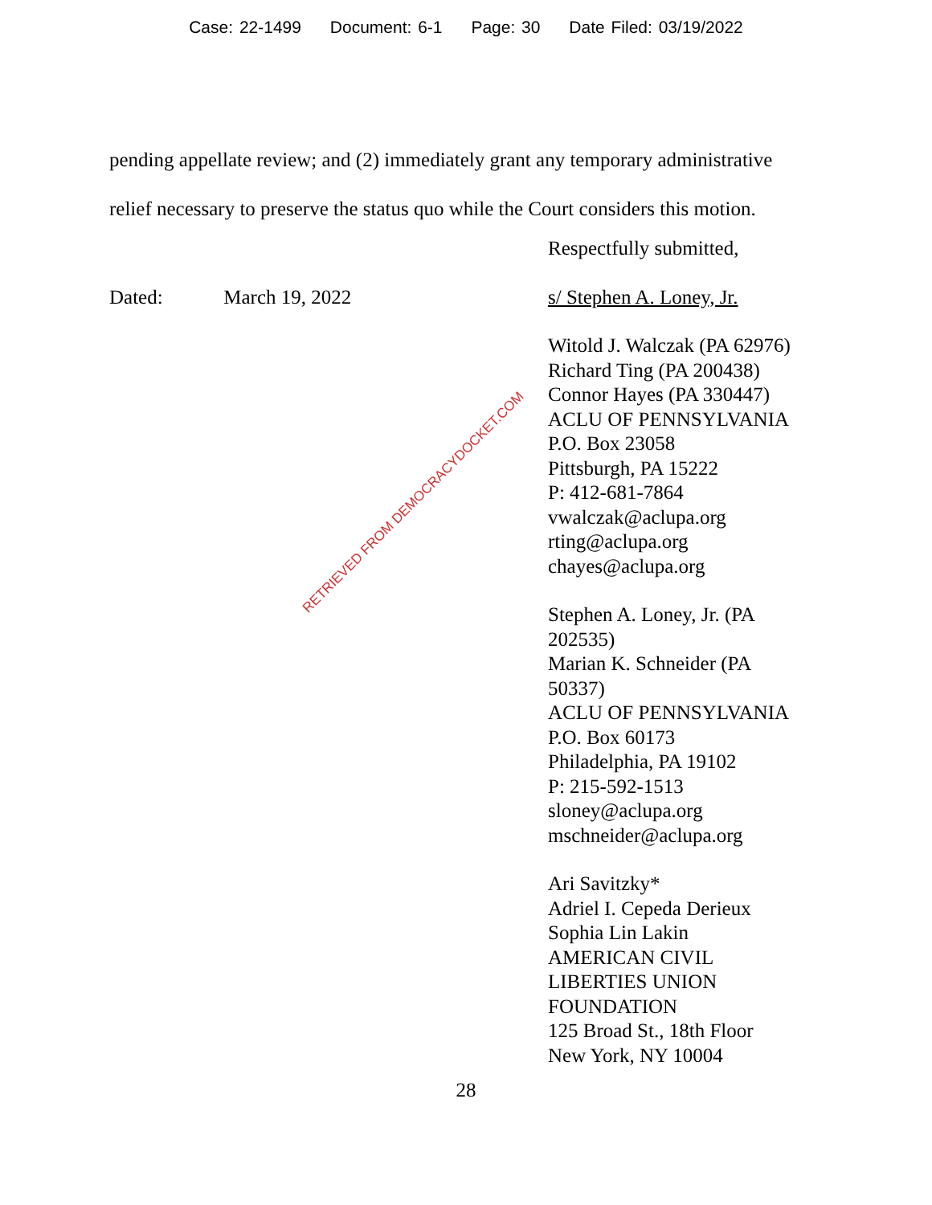Case: 22-1499 Document: 6-1 Page: 30 Date Filed: 03/19/2022
pending appellate review; and (2) immediately grant any temporary administrative relief necessary to preserve the status quo while the Court considers this motion.
Respectfully submitted,
s/ Stephen A. Loney, Jr.
Witold J. Walczak (PA 62976)
Richard Ting (PA 200438)
Connor Hayes (PA 330447)
ACLU OF PENNSYLVANIA
P.O. Box 23058
Pittsburgh, PA 15222
P: 412-681-7864
vwalczak@aclupa.org
rting@aclupa.org
chayes@aclupa.org
Stephen A. Loney, Jr. (PA
202535)
Marian K. Schneider (PA
50337)
ACLU OF PENNSYLVANIA
P.O. Box 60173
Philadelphia, PA 19102
P: 215-592-1513
sloney@aclupa.org
mschneider@aclupa.org
Ari Savitzky*
Adriel I. Cepeda Derieux
Sophia Lin Lakin
AMERICAN CIVIL
LIBERTIES UNION
FOUNDATION
125 Broad St., 18th Floor
New York, NY 10004
Dated: March 19, 2022
RETRIEVED FROM DEMOCRACYDOCKET.COM
28